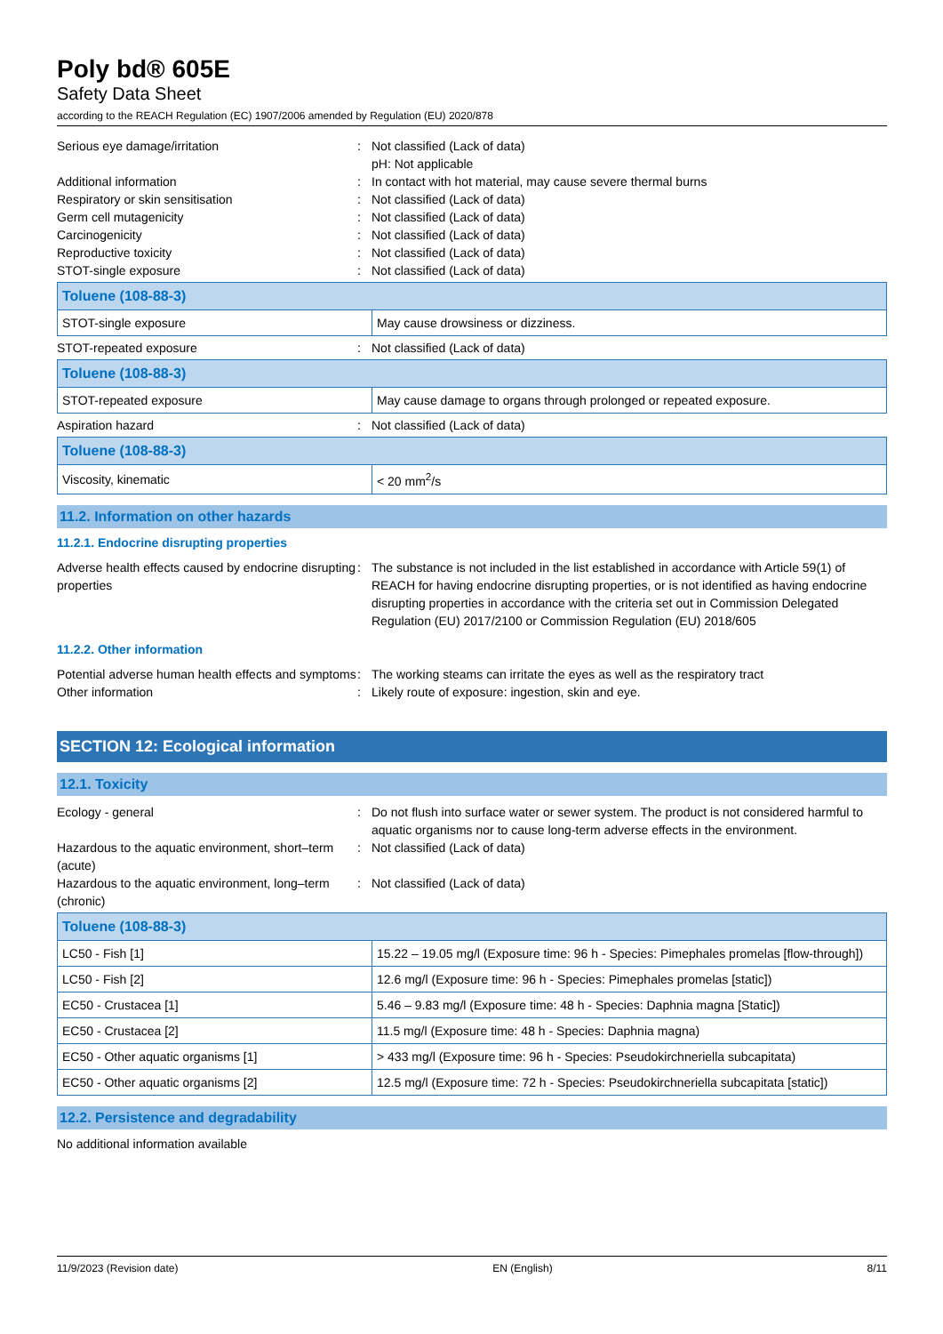Poly bd® 605E
Safety Data Sheet
according to the REACH Regulation (EC) 1907/2006 amended by Regulation (EU) 2020/878
Serious eye damage/irritation : Not classified (Lack of data)
pH: Not applicable
Additional information : In contact with hot material, may cause severe thermal burns
Respiratory or skin sensitisation : Not classified (Lack of data)
Germ cell mutagenicity : Not classified (Lack of data)
Carcinogenicity : Not classified (Lack of data)
Reproductive toxicity : Not classified (Lack of data)
STOT-single exposure : Not classified (Lack of data)
| Toluene (108-88-3) | |
| --- | --- |
| STOT-single exposure | May cause drowsiness or dizziness. |
STOT-repeated exposure : Not classified (Lack of data)
| Toluene (108-88-3) | |
| --- | --- |
| STOT-repeated exposure | May cause damage to organs through prolonged or repeated exposure. |
Aspiration hazard : Not classified (Lack of data)
| Toluene (108-88-3) | |
| --- | --- |
| Viscosity, kinematic | < 20 mm<sup>2</sup>/s |
11.2. Information on other hazards
11.2.1. Endocrine disrupting properties
Adverse health effects caused by endocrine disrupting properties
: The substance is not included in the list established in accordance with Article 59(1) of REACH for having endocrine disrupting properties, or is not identified as having endocrine disrupting properties in accordance with the criteria set out in Commission Delegated Regulation (EU) 2017/2100 or Commission Regulation (EU) 2018/605
11.2.2. Other information
Potential adverse human health effects and symptoms
: The working steams can irritate the eyes as well as the respiratory tract
Other information : Likely route of exposure: ingestion, skin and eye.
SECTION 12: Ecological information
12.1. Toxicity
Ecology - general : Do not flush into surface water or sewer system. The product is not considered harmful to aquatic organisms nor to cause long-term adverse effects in the environment.
Hazardous to the aquatic environment, short–term (acute)
: Not classified (Lack of data)
Hazardous to the aquatic environment, long–term (chronic)
: Not classified (Lack of data)
| Toluene (108-88-3) | |
| --- | --- |
| LC50 - Fish [1] | 15.22 – 19.05 mg/l (Exposure time: 96 h - Species: Pimephales promelas [flow-through]) |
| LC50 - Fish [2] | 12.6 mg/l (Exposure time: 96 h - Species: Pimephales promelas [static]) |
| EC50 - Crustacea [1] | 5.46 – 9.83 mg/l (Exposure time: 48 h - Species: Daphnia magna [Static]) |
| EC50 - Crustacea [2] | 11.5 mg/l (Exposure time: 48 h - Species: Daphnia magna) |
| EC50 - Other aquatic organisms [1] | > 433 mg/l (Exposure time: 96 h - Species: Pseudokirchneriella subcapitata) |
| EC50 - Other aquatic organisms [2] | 12.5 mg/l (Exposure time: 72 h - Species: Pseudokirchneriella subcapitata [static]) |
12.2. Persistence and degradability
No additional information available
11/9/2023 (Revision date) EN (English) 8/11